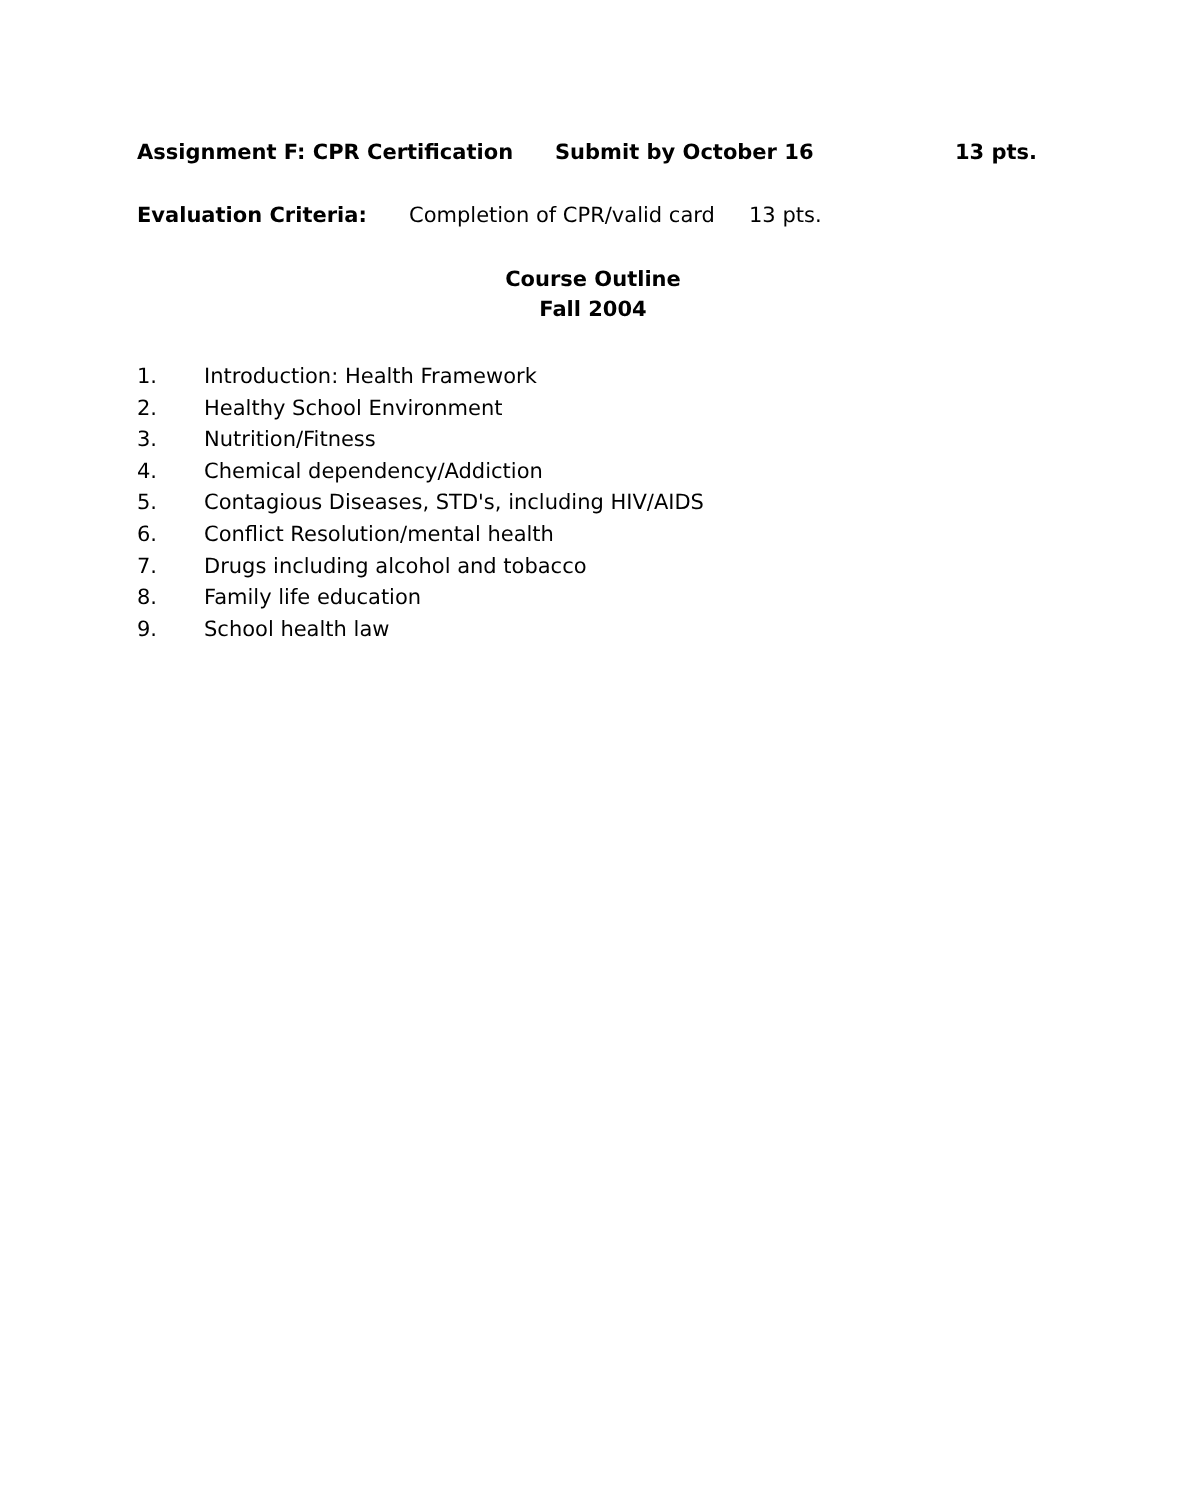Assignment F: CPR Certification Submit by October 16 13 pts.
Evaluation Criteria: Completion of CPR/valid card 13 pts.
Course Outline
Fall 2004
1. Introduction: Health Framework
2. Healthy School Environment
3. Nutrition/Fitness
4. Chemical dependency/Addiction
5. Contagious Diseases, STD's, including HIV/AIDS
6. Conflict Resolution/mental health
7. Drugs including alcohol and tobacco
8. Family life education
9. School health law